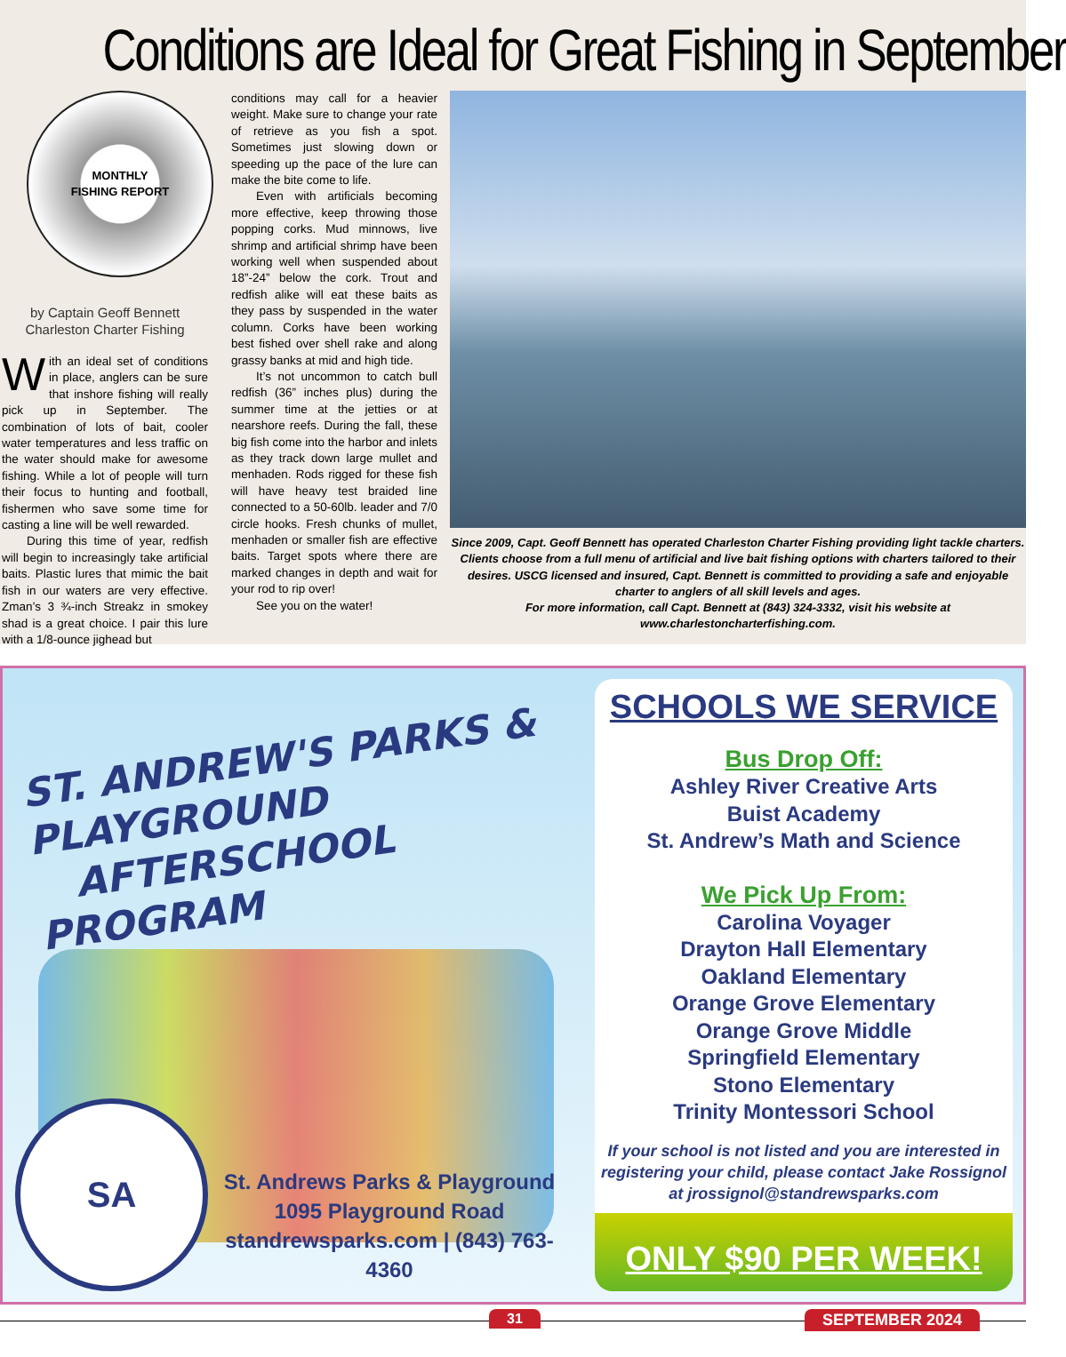Conditions are Ideal for Great Fishing in September
MONTHLY
FISHING REPORT
by Captain Geoff Bennett
Charleston Charter Fishing
With an ideal set of conditions in place, anglers can be sure that inshore fishing will really pick up in September. The combination of lots of bait, cooler water temperatures and less traffic on the water should make for awesome fishing. While a lot of people will turn their focus to hunting and football, fishermen who save some time for casting a line will be well rewarded.
During this time of year, redfish will begin to increasingly take artificial baits. Plastic lures that mimic the bait fish in our waters are very effective. Zman’s 3 ¾-inch Streakz in smokey shad is a great choice. I pair this lure with a 1/8-ounce jighead but
conditions may call for a heavier weight. Make sure to change your rate of retrieve as you fish a spot. Sometimes just slowing down or speeding up the pace of the lure can make the bite come to life.
Even with artificials becoming more effective, keep throwing those popping corks. Mud minnows, live shrimp and artificial shrimp have been working well when suspended about 18”-24” below the cork. Trout and redfish alike will eat these baits as they pass by suspended in the water column. Corks have been working best fished over shell rake and along grassy banks at mid and high tide.
It’s not uncommon to catch bull redfish (36” inches plus) during the summer time at the jetties or at nearshore reefs. During the fall, these big fish come into the harbor and inlets as they track down large mullet and menhaden. Rods rigged for these fish will have heavy test braided line connected to a 50-60lb. leader and 7/0 circle hooks. Fresh chunks of mullet, menhaden or smaller fish are effective baits. Target spots where there are marked changes in depth and wait for your rod to rip over!
See you on the water!
Since 2009, Capt. Geoff Bennett has operated Charleston Charter Fishing providing light tackle charters. Clients choose from a full menu of artificial and live bait fishing options with charters tailored to their desires. USCG licensed and insured, Capt. Bennett is committed to providing a safe and enjoyable charter to anglers of all skill levels and ages.
For more information, call Capt. Bennett at (843) 324-3332, visit his website at www.charlestoncharterfishing.com.
ST. ANDREW'S PARKS & PLAYGROUND
AFTERSCHOOL PROGRAM
SA
St. Andrews Parks & Playground
1095 Playground Road
standrewsparks.com | (843) 763-4360
SCHOOLS WE SERVICE
Bus Drop Off:
Ashley River Creative Arts
Buist Academy
St. Andrew’s Math and Science
We Pick Up From:
Carolina Voyager
Drayton Hall Elementary
Oakland Elementary
Orange Grove Elementary
Orange Grove Middle
Springfield Elementary
Stono Elementary
Trinity Montessori School
If your school is not listed and you are interested in registering your child, please contact Jake Rossignol at jrossignol@standrewsparks.com
ONLY $90 PER WEEK!
31 SEPTEMBER 2024